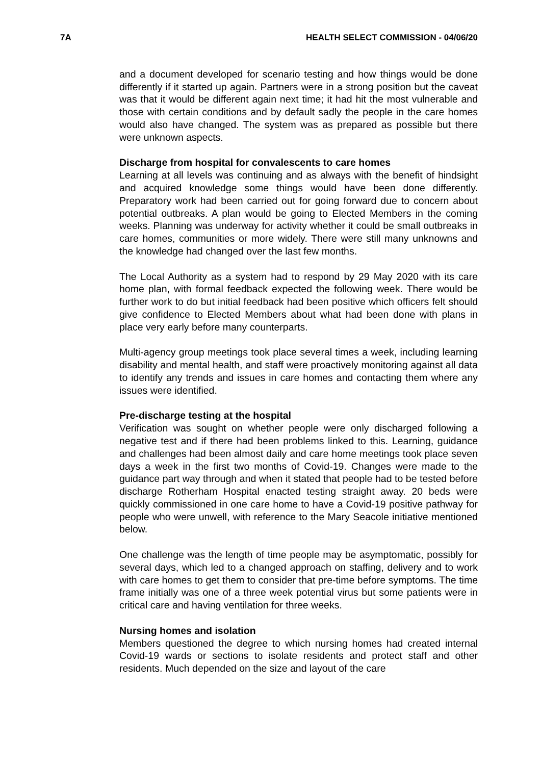7A HEALTH SELECT COMMISSION - 04/06/20
and a document developed for scenario testing and how things would be done differently if it started up again. Partners were in a strong position but the caveat was that it would be different again next time; it had hit the most vulnerable and those with certain conditions and by default sadly the people in the care homes would also have changed. The system was as prepared as possible but there were unknown aspects.
Discharge from hospital for convalescents to care homes
Learning at all levels was continuing and as always with the benefit of hindsight and acquired knowledge some things would have been done differently. Preparatory work had been carried out for going forward due to concern about potential outbreaks. A plan would be going to Elected Members in the coming weeks. Planning was underway for activity whether it could be small outbreaks in care homes, communities or more widely. There were still many unknowns and the knowledge had changed over the last few months.
The Local Authority as a system had to respond by 29 May 2020 with its care home plan, with formal feedback expected the following week. There would be further work to do but initial feedback had been positive which officers felt should give confidence to Elected Members about what had been done with plans in place very early before many counterparts.
Multi-agency group meetings took place several times a week, including learning disability and mental health, and staff were proactively monitoring against all data to identify any trends and issues in care homes and contacting them where any issues were identified.
Pre-discharge testing at the hospital
Verification was sought on whether people were only discharged following a negative test and if there had been problems linked to this. Learning, guidance and challenges had been almost daily and care home meetings took place seven days a week in the first two months of Covid-19. Changes were made to the guidance part way through and when it stated that people had to be tested before discharge Rotherham Hospital enacted testing straight away. 20 beds were quickly commissioned in one care home to have a Covid-19 positive pathway for people who were unwell, with reference to the Mary Seacole initiative mentioned below.
One challenge was the length of time people may be asymptomatic, possibly for several days, which led to a changed approach on staffing, delivery and to work with care homes to get them to consider that pre-time before symptoms. The time frame initially was one of a three week potential virus but some patients were in critical care and having ventilation for three weeks.
Nursing homes and isolation
Members questioned the degree to which nursing homes had created internal Covid-19 wards or sections to isolate residents and protect staff and other residents. Much depended on the size and layout of the care